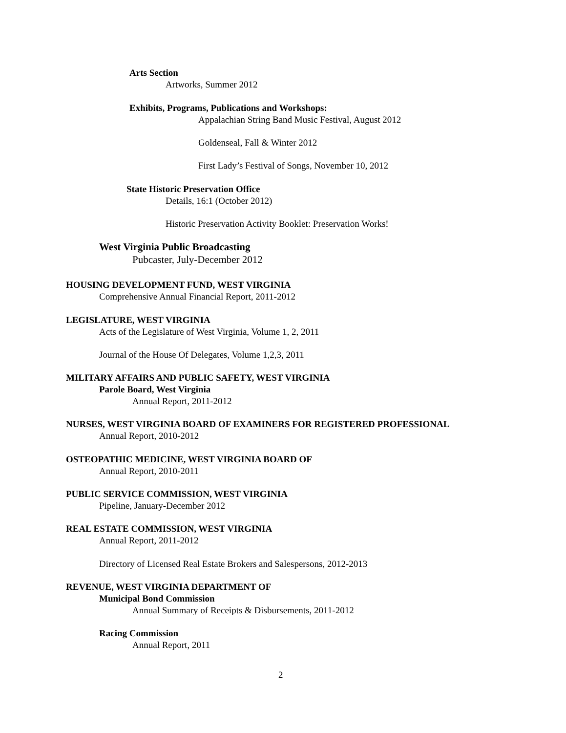Arts Section
Artworks, Summer 2012
Exhibits, Programs, Publications and Workshops:
Appalachian String Band Music Festival, August 2012
Goldenseal, Fall & Winter 2012
First Lady’s Festival of Songs, November 10, 2012
State Historic Preservation Office
Details, 16:1 (October 2012)
Historic Preservation Activity Booklet: Preservation Works!
West Virginia Public Broadcasting
Pubcaster, July-December 2012
HOUSING DEVELOPMENT FUND, WEST VIRGINIA
Comprehensive Annual Financial Report, 2011-2012
LEGISLATURE, WEST VIRGINIA
Acts of the Legislature of West Virginia, Volume 1, 2, 2011
Journal of the House Of Delegates, Volume 1,2,3, 2011
MILITARY AFFAIRS AND PUBLIC SAFETY, WEST VIRGINIA
Parole Board, West Virginia
Annual Report, 2011-2012
NURSES, WEST VIRGINIA BOARD OF EXAMINERS FOR REGISTERED PROFESSIONAL
Annual Report, 2010-2012
OSTEOPATHIC MEDICINE, WEST VIRGINIA BOARD OF
Annual Report, 2010-2011
PUBLIC SERVICE COMMISSION, WEST VIRGINIA
Pipeline, January-December 2012
REAL ESTATE COMMISSION, WEST VIRGINIA
Annual Report, 2011-2012
Directory of Licensed Real Estate Brokers and Salespersons, 2012-2013
REVENUE, WEST VIRGINIA DEPARTMENT OF
Municipal Bond Commission
Annual Summary of Receipts & Disbursements, 2011-2012
Racing Commission
Annual Report, 2011
2